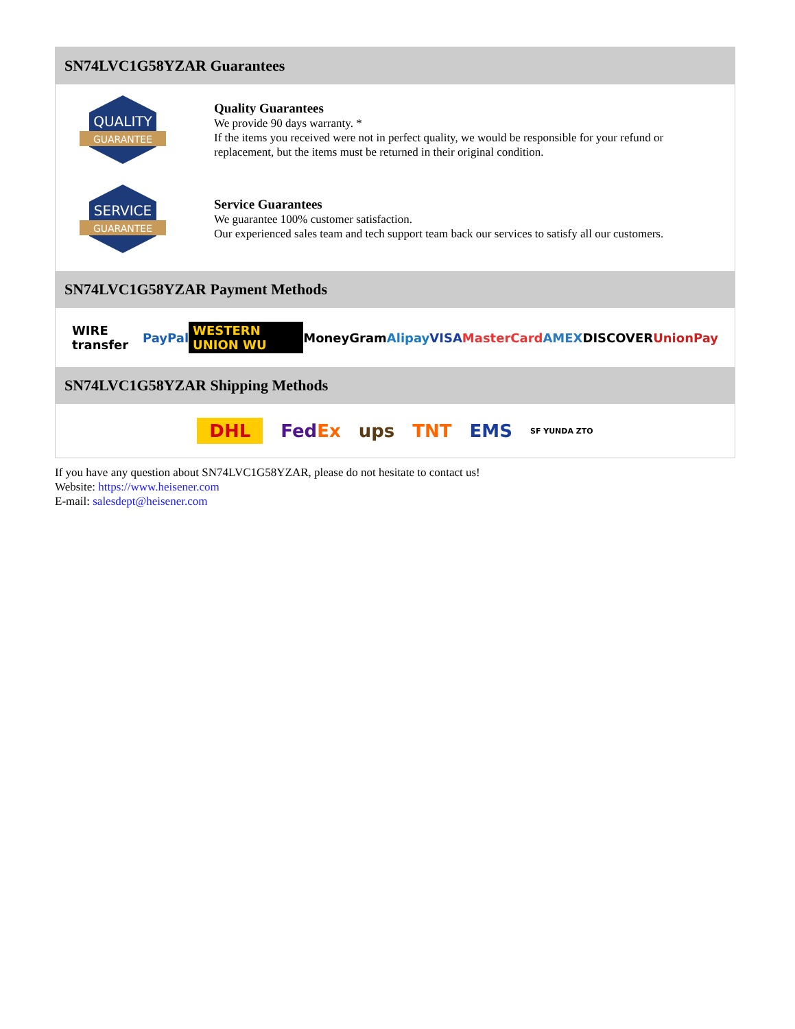SN74LVC1G58YZAR Guarantees
QUALITY
GUARANTEE
Quality Guarantees
We provide 90 days warranty. *
If the items you received were not in perfect quality, we would be responsible for your refund or replacement, but the items must be returned in their original condition.
SERVICE
GUARANTEE
Service Guarantees
We guarantee 100% customer satisfaction.
Our experienced sales team and tech support team back our services to satisfy all our customers.
SN74LVC1G58YZAR Payment Methods
WIRE transfer PayPal WESTERN UNION WU MoneyGram Alipay VISA MasterCard AMEX DISCOVER UnionPay
SN74LVC1G58YZAR Shipping Methods
DHL FedEx ups TNT EMS SF YUNDA ZTO
If you have any question about SN74LVC1G58YZAR, please do not hesitate to contact us!
Website: https://www.heisener.com
E-mail: salesdept@heisener.com